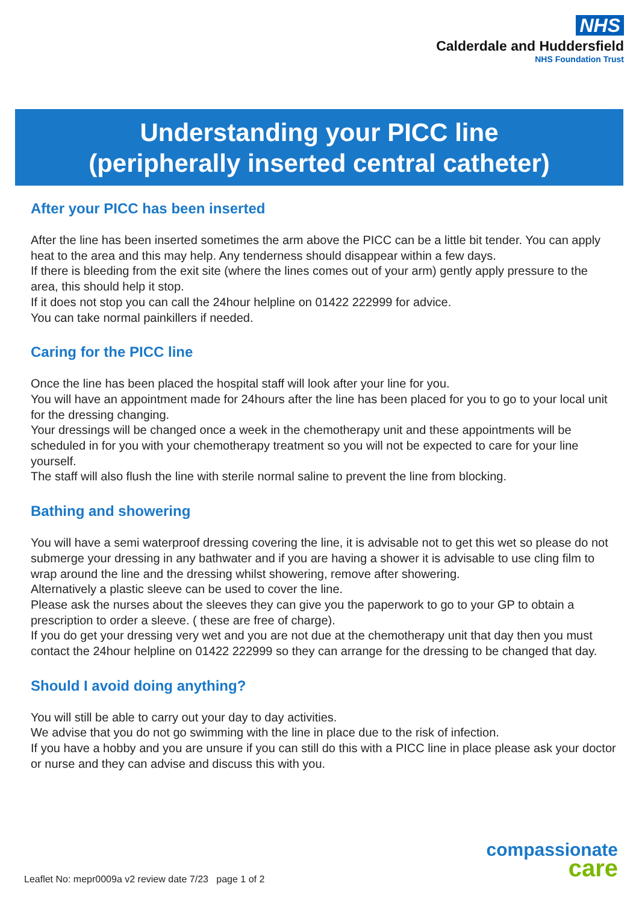NHS
Calderdale and Huddersfield
NHS Foundation Trust
Understanding your PICC line
(peripherally inserted central catheter)
After your PICC has been inserted
After the line has been inserted sometimes the arm above the PICC can be a little bit tender. You can apply heat to the area and this may help. Any tenderness should disappear within a few days.
If there is bleeding from the exit site (where the lines comes out of your arm) gently apply pressure to the area, this should help it stop.
If it does not stop you can call the 24hour helpline on 01422 222999 for advice.
You can take normal painkillers if needed.
Caring for the PICC line
Once the line has been placed the hospital staff will look after your line for you.
You will have an appointment made for 24hours after the line has been placed for you to go to your local unit for the dressing changing.
Your dressings will be changed once a week in the chemotherapy unit and these appointments will be scheduled in for you with your chemotherapy treatment so you will not be expected to care for your line yourself.
The staff will also flush the line with sterile normal saline to prevent the line from blocking.
Bathing and showering
You will have a semi waterproof dressing covering the line, it is advisable not to get this wet so please do not submerge your dressing in any bathwater and if you are having a shower it is advisable to use cling film to wrap around the line and the dressing whilst showering, remove after showering.
Alternatively a plastic sleeve can be used to cover the line.
Please ask the nurses about the sleeves they can give you the paperwork to go to your GP to obtain a prescription to order a sleeve. ( these are free of charge).
If you do get your dressing very wet and you are not due at the chemotherapy unit that day then you must contact the 24hour helpline on 01422 222999 so they can arrange for the dressing to be changed that day.
Should I avoid doing anything?
You will still be able to carry out your day to day activities.
We advise that you do not go swimming with the line in place due to the risk of infection.
If you have a hobby and you are unsure if you can still do this with a PICC line in place please ask your doctor or nurse and they can advise and discuss this with you.
compassionate
care
Leaflet No: mepr0009a v2 review date 7/23 page 1 of 2